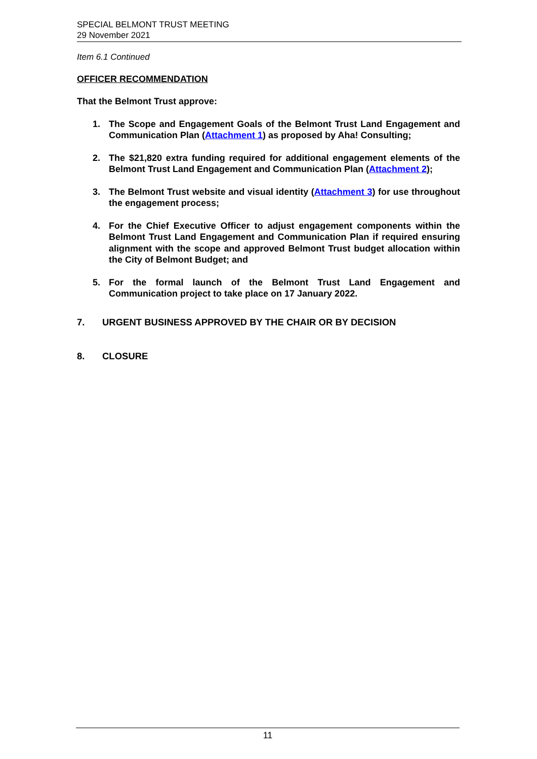SPECIAL BELMONT TRUST MEETING
29 November 2021
Item 6.1 Continued
OFFICER RECOMMENDATION
That the Belmont Trust approve:
1. The Scope and Engagement Goals of the Belmont Trust Land Engagement and Communication Plan (Attachment 1) as proposed by Aha! Consulting;
2. The $21,820 extra funding required for additional engagement elements of the Belmont Trust Land Engagement and Communication Plan (Attachment 2);
3. The Belmont Trust website and visual identity (Attachment 3) for use throughout the engagement process;
4. For the Chief Executive Officer to adjust engagement components within the Belmont Trust Land Engagement and Communication Plan if required ensuring alignment with the scope and approved Belmont Trust budget allocation within the City of Belmont Budget; and
5. For the formal launch of the Belmont Trust Land Engagement and Communication project to take place on 17 January 2022.
7. URGENT BUSINESS APPROVED BY THE CHAIR OR BY DECISION
8. CLOSURE
11